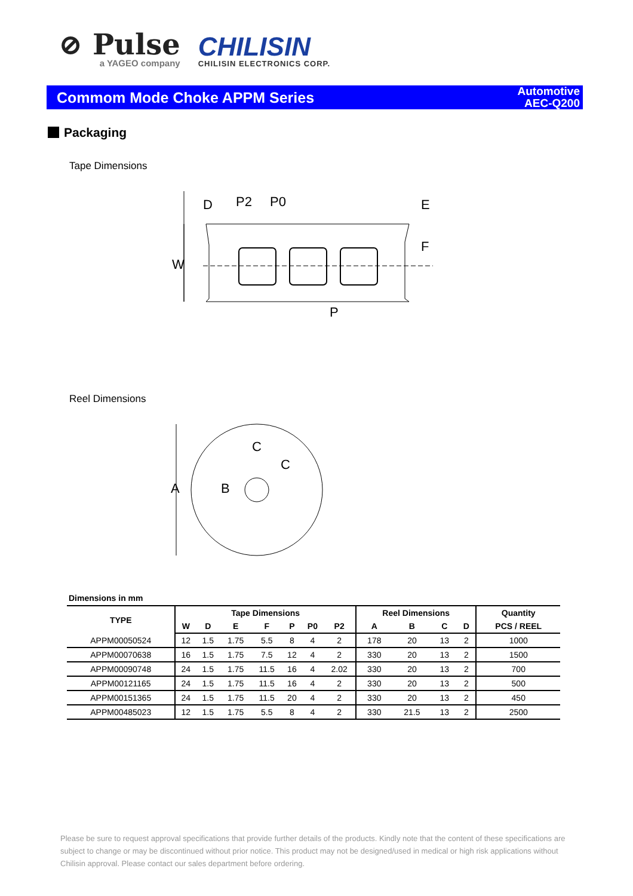⊘ Pulse
a YAGEO company
CHILISIN
CHILISIN ELECTRONICS CORP.
Commom Mode Choke APPM Series
Automotive
AEC-Q200
Packaging
Tape Dimensions
D
P2
P0
W
P
E
F
Reel Dimensions
A
B
C
C
Dimensions in mm
| TYPE | Tape Dimensions | | | | | | | Reel Dimensions | | | | Quantity |
| --- | --- | --- | --- | --- | --- | --- | --- | --- | --- | --- | --- | --- |
| | W | D | E | F | P | P0 | P2 | A | B | C | D | PCS / REEL |
| APPM00050524 | 12 | 1.5 | 1.75 | 5.5 | 8 | 4 | 2 | 178 | 20 | 13 | 2 | 1000 |
| APPM00070638 | 16 | 1.5 | 1.75 | 7.5 | 12 | 4 | 2 | 330 | 20 | 13 | 2 | 1500 |
| APPM00090748 | 24 | 1.5 | 1.75 | 11.5 | 16 | 4 | 2.02 | 330 | 20 | 13 | 2 | 700 |
| APPM00121165 | 24 | 1.5 | 1.75 | 11.5 | 16 | 4 | 2 | 330 | 20 | 13 | 2 | 500 |
| APPM00151365 | 24 | 1.5 | 1.75 | 11.5 | 20 | 4 | 2 | 330 | 20 | 13 | 2 | 450 |
| APPM00485023 | 12 | 1.5 | 1.75 | 5.5 | 8 | 4 | 2 | 330 | 21.5 | 13 | 2 | 2500 |
Please be sure to request approval specifications that provide further details of the products. Kindly note that the content of these specifications are subject to change or may be discontinued without prior notice. This product may not be designed/used in medical or high risk applications without Chilisin approval. Please contact our sales department before ordering.